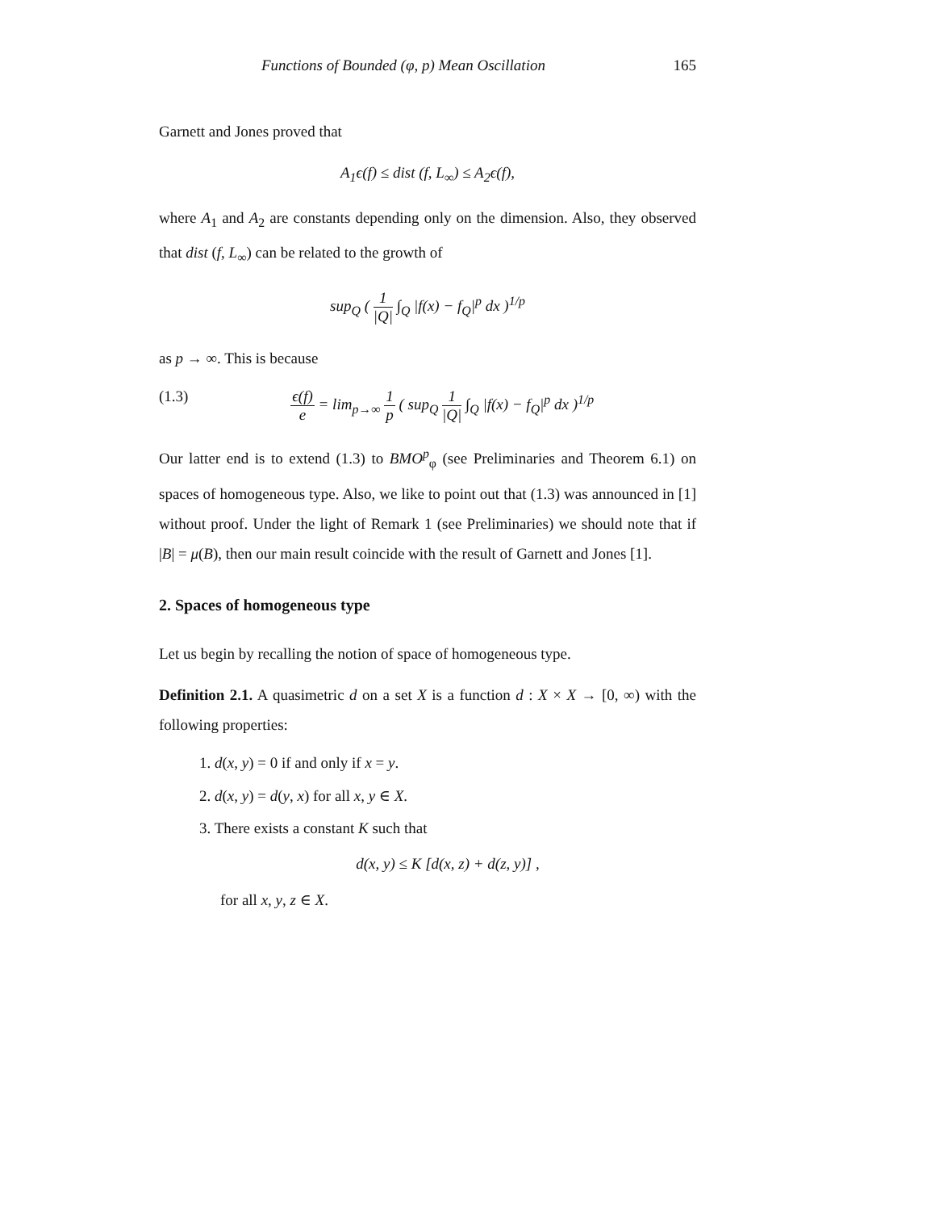Functions of Bounded (φ, p) Mean Oscillation 165
Garnett and Jones proved that
A<sub>1</sub>ϵ(f) ≤ dist (f, L<sub>∞</sub>) ≤ A<sub>2</sub>ϵ(f),
where A<sub>1</sub> and A<sub>2</sub> are constants depending only on the dimension. Also, they observed that dist (f, L<sub>∞</sub>) can be related to the growth of
sup<sub>Q</sub> ( 1 |Q| ∫<sub>Q</sub> |f(x) − f<sub>Q</sub>|<sup>p</sup> dx )<sup>1/p</sup>
as p → ∞. This is because
(1.3) ϵ(f) e = lim<sub>p→∞</sub> 1 p ( sup<sub>Q</sub> 1 |Q| ∫<sub>Q</sub> |f(x) − f<sub>Q</sub>|<sup>p</sup> dx )<sup>1/p</sup>
Our latter end is to extend (1.3) to BMO<sup>p</sup><sub>φ</sub> (see Preliminaries and Theorem 6.1) on spaces of homogeneous type. Also, we like to point out that (1.3) was announced in [1] without proof. Under the light of Remark 1 (see Preliminaries) we should note that if |B| = μ(B), then our main result coincide with the result of Garnett and Jones [1].
2. Spaces of homogeneous type
Let us begin by recalling the notion of space of homogeneous type.
Definition 2.1. A quasimetric d on a set X is a function d : X × X → [0, ∞) with the following properties:
1. d(x, y) = 0 if and only if x = y.
2. d(x, y) = d(y, x) for all x, y ∈ X.
3. There exists a constant K such that
d(x, y) ≤ K [d(x, z) + d(z, y)] ,
for all x, y, z ∈ X.